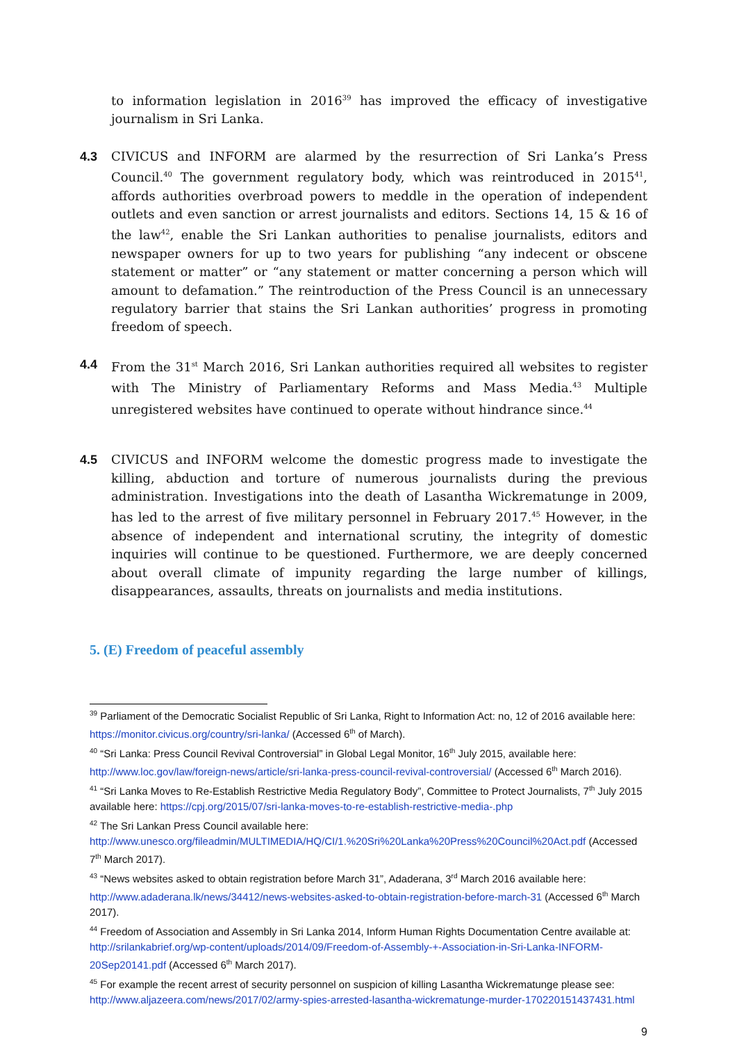to information legislation in 2016<sup>39</sup> has improved the efficacy of investigative journalism in Sri Lanka.
4.3
CIVICUS and INFORM are alarmed by the resurrection of Sri Lanka’s Press Council.<sup>40</sup> The government regulatory body, which was reintroduced in 2015<sup>41</sup>, affords authorities overbroad powers to meddle in the operation of independent outlets and even sanction or arrest journalists and editors. Sections 14, 15 & 16 of the law<sup>42</sup>, enable the Sri Lankan authorities to penalise journalists, editors and newspaper owners for up to two years for publishing “any indecent or obscene statement or matter” or “any statement or matter concerning a person which will amount to defamation.” The reintroduction of the Press Council is an unnecessary regulatory barrier that stains the Sri Lankan authorities’ progress in promoting freedom of speech.
4.4
From the 31<sup>st</sup> March 2016, Sri Lankan authorities required all websites to register with The Ministry of Parliamentary Reforms and Mass Media.<sup>43</sup> Multiple unregistered websites have continued to operate without hindrance since.<sup>44</sup>
4.5
CIVICUS and INFORM welcome the domestic progress made to investigate the killing, abduction and torture of numerous journalists during the previous administration. Investigations into the death of Lasantha Wickrematunge in 2009, has led to the arrest of five military personnel in February 2017.<sup>45</sup> However, in the absence of independent and international scrutiny, the integrity of domestic inquiries will continue to be questioned. Furthermore, we are deeply concerned about overall climate of impunity regarding the large number of killings, disappearances, assaults, threats on journalists and media institutions.
5. (E) Freedom of peaceful assembly
<sup>39</sup> Parliament of the Democratic Socialist Republic of Sri Lanka, Right to Information Act: no, 12 of 2016 available here: https://monitor.civicus.org/country/sri-lanka/ (Accessed 6<sup>th</sup> of March).
<sup>40</sup> “Sri Lanka: Press Council Revival Controversial” in Global Legal Monitor, 16<sup>th</sup> July 2015, available here: http://www.loc.gov/law/foreign-news/article/sri-lanka-press-council-revival-controversial/ (Accessed 6<sup>th</sup> March 2016).
<sup>41</sup> “Sri Lanka Moves to Re-Establish Restrictive Media Regulatory Body”, Committee to Protect Journalists, 7<sup>th</sup> July 2015 available here: https://cpj.org/2015/07/sri-lanka-moves-to-re-establish-restrictive-media-.php
<sup>42</sup> The Sri Lankan Press Council available here: http://www.unesco.org/fileadmin/MULTIMEDIA/HQ/CI/1.%20Sri%20Lanka%20Press%20Council%20Act.pdf (Accessed 7<sup>th</sup> March 2017).
<sup>43</sup> “News websites asked to obtain registration before March 31”, Adaderana, 3<sup>rd</sup> March 2016 available here: http://www.adaderana.lk/news/34412/news-websites-asked-to-obtain-registration-before-march-31 (Accessed 6<sup>th</sup> March 2017).
<sup>44</sup> Freedom of Association and Assembly in Sri Lanka 2014, Inform Human Rights Documentation Centre available at: http://srilankabrief.org/wp-content/uploads/2014/09/Freedom-of-Assembly-+-Association-in-Sri-Lanka-INFORM-20Sep20141.pdf (Accessed 6<sup>th</sup> March 2017).
<sup>45</sup> For example the recent arrest of security personnel on suspicion of killing Lasantha Wickrematunge please see: http://www.aljazeera.com/news/2017/02/army-spies-arrested-lasantha-wickrematunge-murder-170220151437431.html
9